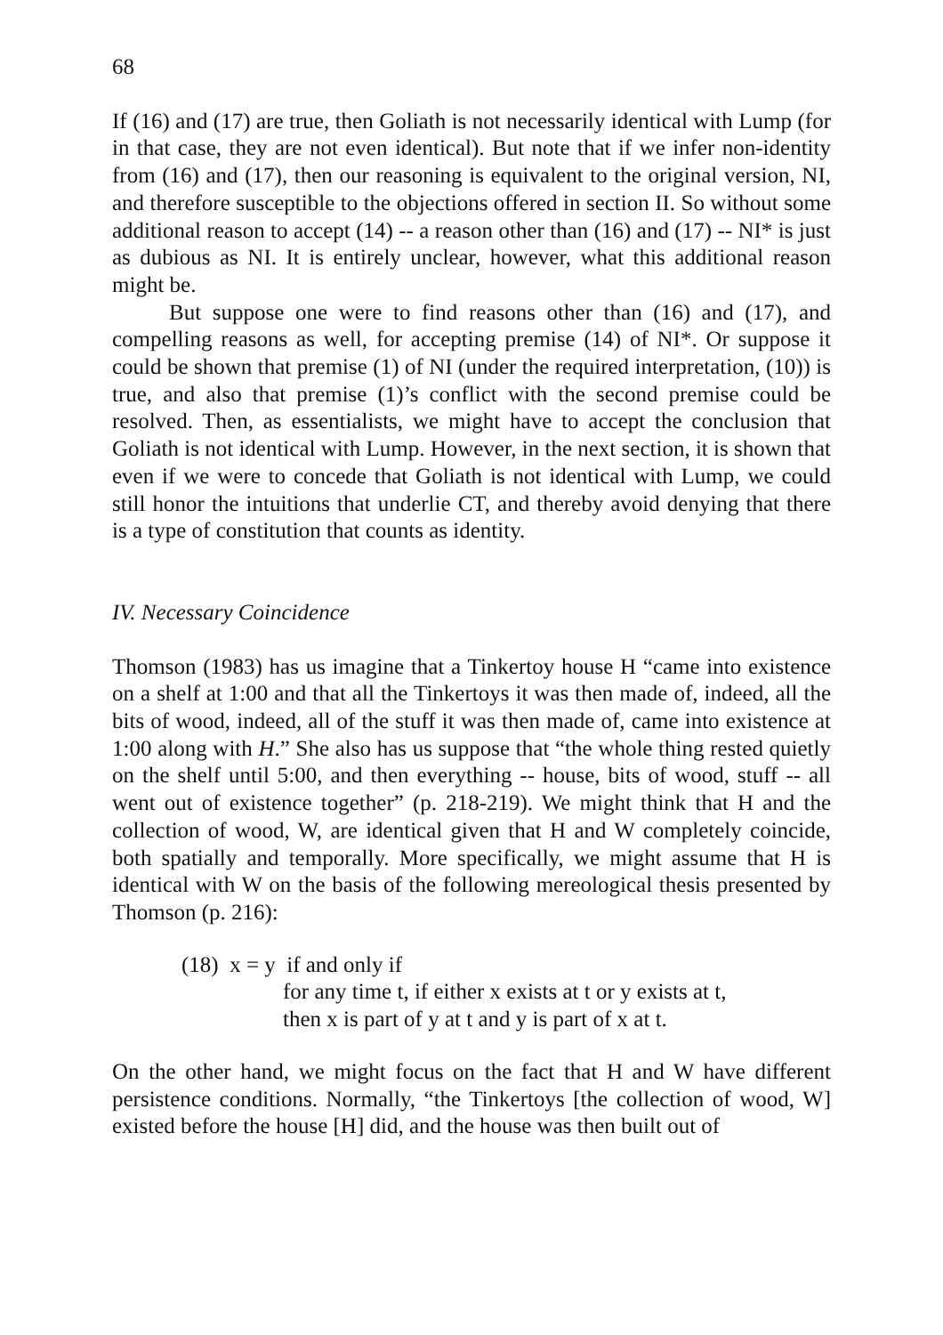68
If (16) and (17) are true, then Goliath is not necessarily identical with Lump (for in that case, they are not even identical). But note that if we infer non-identity from (16) and (17), then our reasoning is equivalent to the original version, NI, and therefore susceptible to the objections offered in section II. So without some additional reason to accept (14) -- a reason other than (16) and (17) -- NI* is just as dubious as NI. It is entirely unclear, however, what this additional reason might be.
But suppose one were to find reasons other than (16) and (17), and compelling reasons as well, for accepting premise (14) of NI*. Or suppose it could be shown that premise (1) of NI (under the required interpretation, (10)) is true, and also that premise (1)’s conflict with the second premise could be resolved. Then, as essentialists, we might have to accept the conclusion that Goliath is not identical with Lump. However, in the next section, it is shown that even if we were to concede that Goliath is not identical with Lump, we could still honor the intuitions that underlie CT, and thereby avoid denying that there is a type of constitution that counts as identity.
IV. Necessary Coincidence
Thomson (1983) has us imagine that a Tinkertoy house H “came into existence on a shelf at 1:00 and that all the Tinkertoys it was then made of, indeed, all the bits of wood, indeed, all of the stuff it was then made of, came into existence at 1:00 along with H.” She also has us suppose that “the whole thing rested quietly on the shelf until 5:00, and then everything -- house, bits of wood, stuff -- all went out of existence together” (p. 218-219). We might think that H and the collection of wood, W, are identical given that H and W completely coincide, both spatially and temporally. More specifically, we might assume that H is identical with W on the basis of the following mereological thesis presented by Thomson (p. 216):
(18) x = y if and only if
for any time t, if either x exists at t or y exists at t,
then x is part of y at t and y is part of x at t.
On the other hand, we might focus on the fact that H and W have different persistence conditions. Normally, “the Tinkertoys [the collection of wood, W] existed before the house [H] did, and the house was then built out of